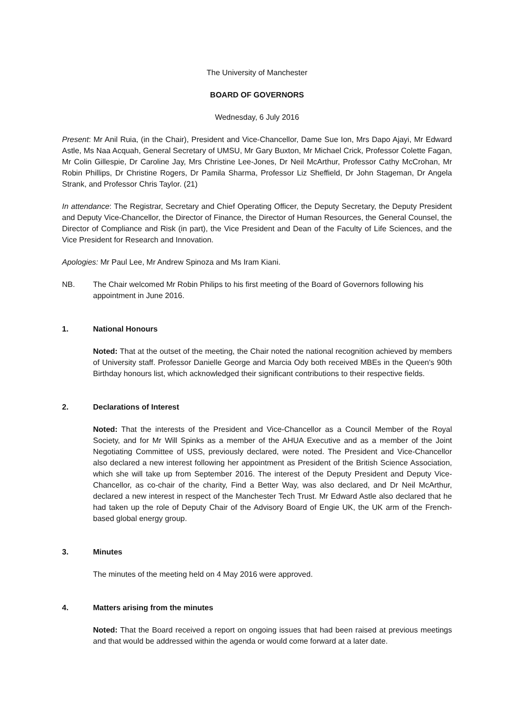The University of Manchester
BOARD OF GOVERNORS
Wednesday, 6 July 2016
Present: Mr Anil Ruia, (in the Chair), President and Vice-Chancellor, Dame Sue Ion, Mrs Dapo Ajayi, Mr Edward Astle, Ms Naa Acquah, General Secretary of UMSU, Mr Gary Buxton, Mr Michael Crick, Professor Colette Fagan, Mr Colin Gillespie, Dr Caroline Jay, Mrs Christine Lee-Jones, Dr Neil McArthur, Professor Cathy McCrohan, Mr Robin Phillips, Dr Christine Rogers, Dr Pamila Sharma, Professor Liz Sheffield, Dr John Stageman, Dr Angela Strank, and Professor Chris Taylor. (21)
In attendance: The Registrar, Secretary and Chief Operating Officer, the Deputy Secretary, the Deputy President and Deputy Vice-Chancellor, the Director of Finance, the Director of Human Resources, the General Counsel, the Director of Compliance and Risk (in part), the Vice President and Dean of the Faculty of Life Sciences, and the Vice President for Research and Innovation.
Apologies: Mr Paul Lee, Mr Andrew Spinoza and Ms Iram Kiani.
NB. The Chair welcomed Mr Robin Philips to his first meeting of the Board of Governors following his appointment in June 2016.
1. National Honours
Noted: That at the outset of the meeting, the Chair noted the national recognition achieved by members of University staff. Professor Danielle George and Marcia Ody both received MBEs in the Queen's 90th Birthday honours list, which acknowledged their significant contributions to their respective fields.
2. Declarations of Interest
Noted: That the interests of the President and Vice-Chancellor as a Council Member of the Royal Society, and for Mr Will Spinks as a member of the AHUA Executive and as a member of the Joint Negotiating Committee of USS, previously declared, were noted. The President and Vice-Chancellor also declared a new interest following her appointment as President of the British Science Association, which she will take up from September 2016. The interest of the Deputy President and Deputy Vice-Chancellor, as co-chair of the charity, Find a Better Way, was also declared, and Dr Neil McArthur, declared a new interest in respect of the Manchester Tech Trust. Mr Edward Astle also declared that he had taken up the role of Deputy Chair of the Advisory Board of Engie UK, the UK arm of the French-based global energy group.
3. Minutes
The minutes of the meeting held on 4 May 2016 were approved.
4. Matters arising from the minutes
Noted: That the Board received a report on ongoing issues that had been raised at previous meetings and that would be addressed within the agenda or would come forward at a later date.